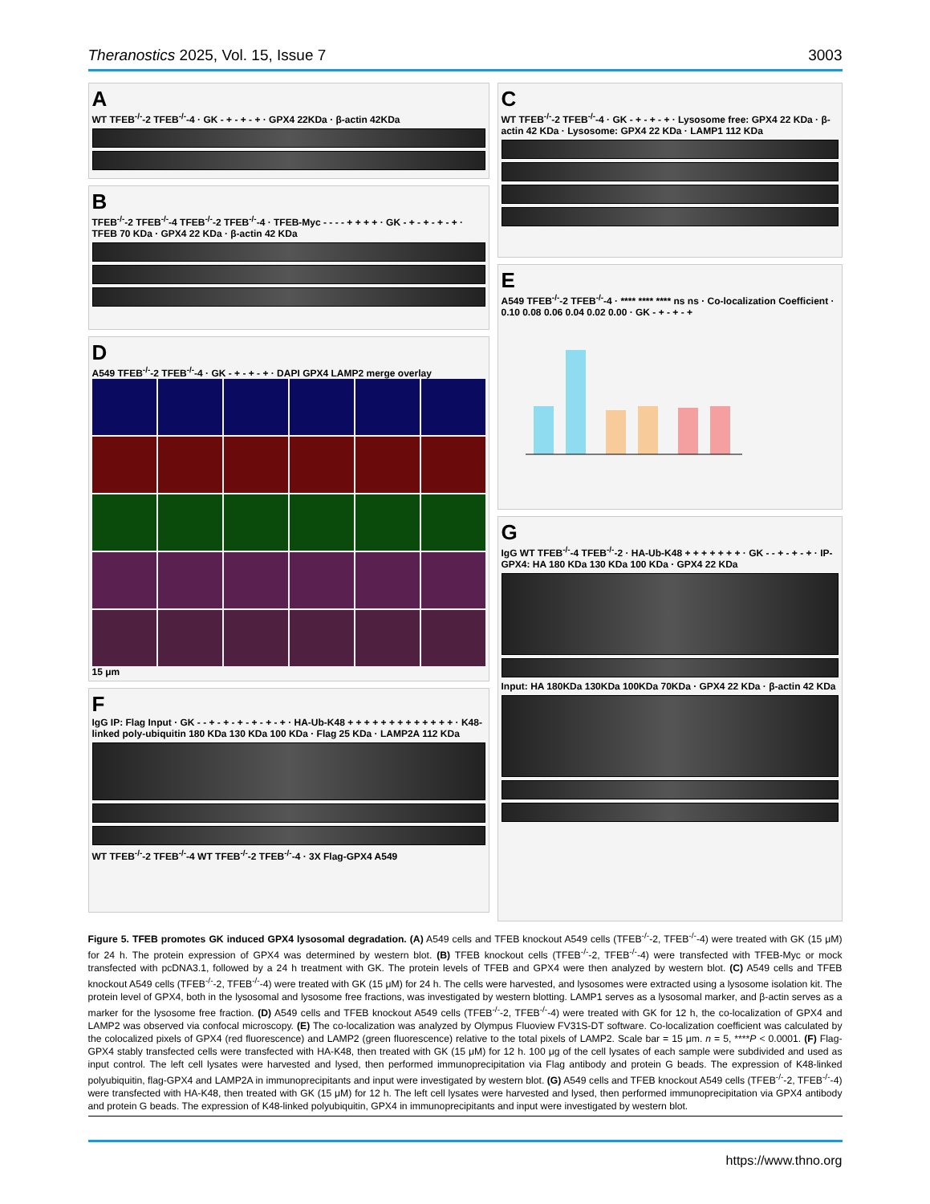Theranostics 2025, Vol. 15, Issue 7 3003
A
WT TFEB<sup>-/-</sup>-2 TFEB<sup>-/-</sup>-4 · GK - + - + - + · GPX4 22KDa · β-actin 42KDa
B
TFEB<sup>-/-</sup>-2 TFEB<sup>-/-</sup>-4 TFEB<sup>-/-</sup>-2 TFEB<sup>-/-</sup>-4 · TFEB-Myc - - - - + + + + · GK - + - + - + - + · TFEB 70 KDa · GPX4 22 KDa · β-actin 42 KDa
D
A549 TFEB<sup>-/-</sup>-2 TFEB<sup>-/-</sup>-4 · GK - + - + - + · DAPI GPX4 LAMP2 merge overlay
15 μm
F
IgG IP: Flag Input · GK - - + - + - + - + - + - + · HA-Ub-K48 + + + + + + + + + + + + + · K48-linked poly-ubiquitin 180 KDa 130 KDa 100 KDa · Flag 25 KDa · LAMP2A 112 KDa
WT TFEB<sup>-/-</sup>-2 TFEB<sup>-/-</sup>-4 WT TFEB<sup>-/-</sup>-2 TFEB<sup>-/-</sup>-4 · 3X Flag-GPX4 A549
C
WT TFEB<sup>-/-</sup>-2 TFEB<sup>-/-</sup>-4 · GK - + - + - + · Lysosome free: GPX4 22 KDa · β-actin 42 KDa · Lysosome: GPX4 22 KDa · LAMP1 112 KDa
E
A549 TFEB<sup>-/-</sup>-2 TFEB<sup>-/-</sup>-4 · **** **** **** ns ns · Co-localization Coefficient · 0.10 0.08 0.06 0.04 0.02 0.00 · GK - + - + - +
G
IgG WT TFEB<sup>-/-</sup>-4 TFEB<sup>-/-</sup>-2 · HA-Ub-K48 + + + + + + + · GK - - + - + - + · IP-GPX4: HA 180 KDa 130 KDa 100 KDa · GPX4 22 KDa
Input: HA 180KDa 130KDa 100KDa 70KDa · GPX4 22 KDa · β-actin 42 KDa
Figure 5. TFEB promotes GK induced GPX4 lysosomal degradation. (A) A549 cells and TFEB knockout A549 cells (TFEB<sup>-/-</sup>-2, TFEB<sup>-/-</sup>-4) were treated with GK (15 μM) for 24 h. The protein expression of GPX4 was determined by western blot. (B) TFEB knockout cells (TFEB<sup>-/-</sup>-2, TFEB<sup>-/-</sup>-4) were transfected with TFEB-Myc or mock transfected with pcDNA3.1, followed by a 24 h treatment with GK. The protein levels of TFEB and GPX4 were then analyzed by western blot. (C) A549 cells and TFEB knockout A549 cells (TFEB<sup>-/-</sup>-2, TFEB<sup>-/-</sup>-4) were treated with GK (15 μM) for 24 h. The cells were harvested, and lysosomes were extracted using a lysosome isolation kit. The protein level of GPX4, both in the lysosomal and lysosome free fractions, was investigated by western blotting. LAMP1 serves as a lysosomal marker, and β-actin serves as a marker for the lysosome free fraction. (D) A549 cells and TFEB knockout A549 cells (TFEB<sup>-/-</sup>-2, TFEB<sup>-/-</sup>-4) were treated with GK for 12 h, the co-localization of GPX4 and LAMP2 was observed via confocal microscopy. (E) The co-localization was analyzed by Olympus Fluoview FV31S-DT software. Co-localization coefficient was calculated by the colocalized pixels of GPX4 (red fluorescence) and LAMP2 (green fluorescence) relative to the total pixels of LAMP2. Scale bar = 15 μm. n = 5, ****P < 0.0001. (F) Flag-GPX4 stably transfected cells were transfected with HA-K48, then treated with GK (15 μM) for 12 h. 100 μg of the cell lysates of each sample were subdivided and used as input control. The left cell lysates were harvested and lysed, then performed immunoprecipitation via Flag antibody and protein G beads. The expression of K48-linked polyubiquitin, flag-GPX4 and LAMP2A in immunoprecipitants and input were investigated by western blot. (G) A549 cells and TFEB knockout A549 cells (TFEB<sup>-/-</sup>-2, TFEB<sup>-/-</sup>-4) were transfected with HA-K48, then treated with GK (15 μM) for 12 h. The left cell lysates were harvested and lysed, then performed immunoprecipitation via GPX4 antibody and protein G beads. The expression of K48-linked polyubiquitin, GPX4 in immunoprecipitants and input were investigated by western blot.
https://www.thno.org